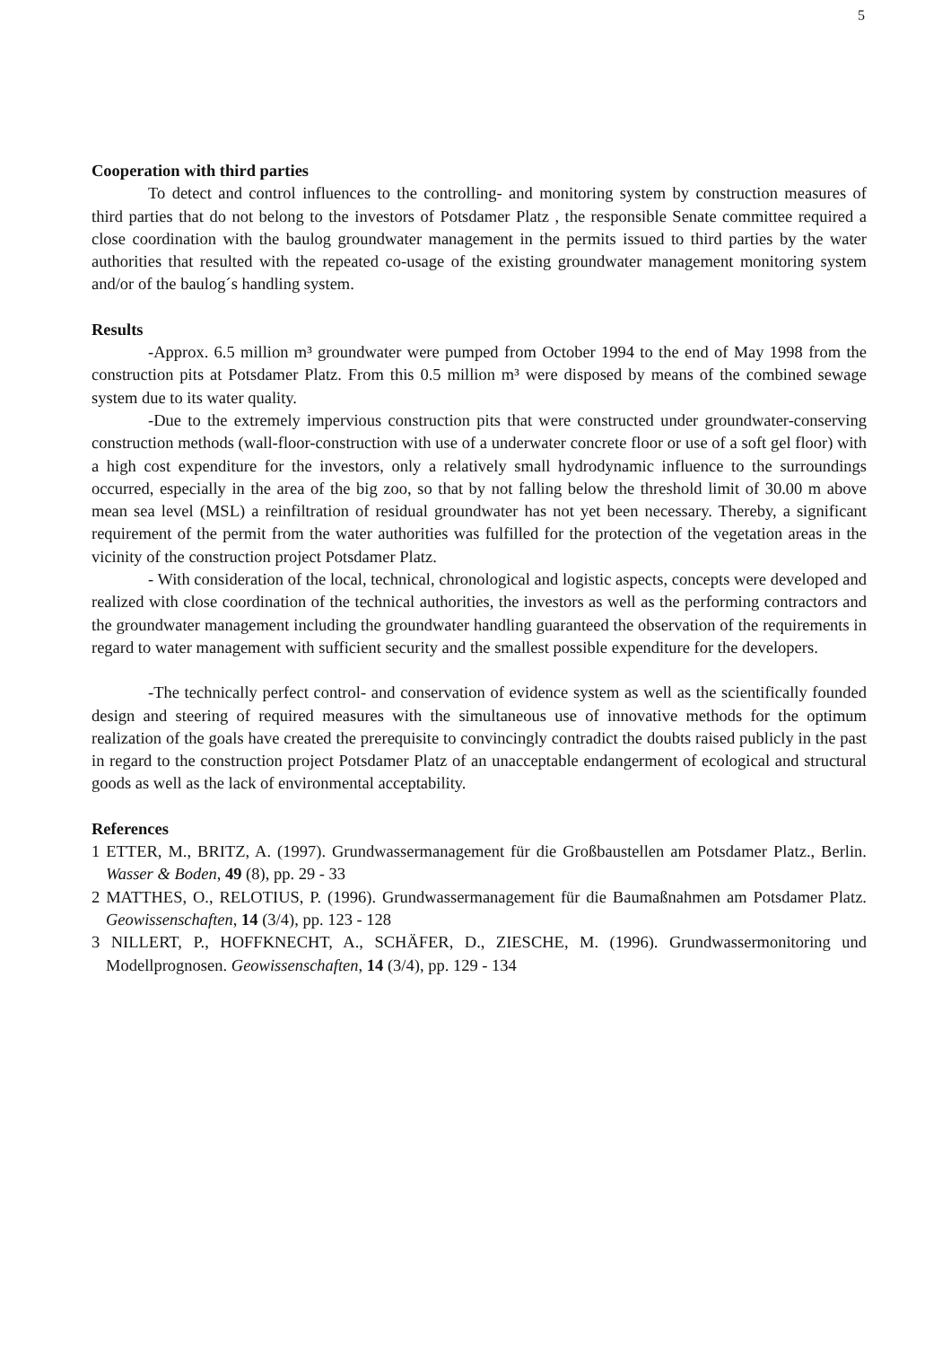5
Cooperation with third parties
To detect and control influences to the controlling- and monitoring system by construction measures of third parties that do not belong to the investors of Potsdamer Platz , the responsible Senate committee required a close coordination with the baulog groundwater management in the permits issued to third parties by the water authorities that resulted with the repeated co-usage of the existing groundwater management monitoring system and/or of the baulog´s handling system.
Results
-Approx. 6.5 million m³ groundwater were pumped from October 1994 to the end of May 1998 from the construction pits at Potsdamer Platz. From this 0.5 million m³ were disposed by means of the combined sewage system due to its water quality.
-Due to the extremely impervious construction pits that were constructed under groundwater-conserving construction methods (wall-floor-construction with use of a underwater concrete floor or use of a soft gel floor) with a high cost expenditure for the investors, only a relatively small hydrodynamic influence to the surroundings occurred, especially in the area of the big zoo, so that by not falling below the threshold limit of 30.00 m above mean sea level (MSL) a reinfiltration of residual groundwater has not yet been necessary. Thereby, a significant requirement of the permit from the water authorities was fulfilled for the protection of the vegetation areas in the vicinity of the construction project Potsdamer Platz.
- With consideration of the local, technical, chronological and logistic aspects, concepts were developed and realized with close coordination of the technical authorities, the investors as well as the performing contractors and the groundwater management including the groundwater handling guaranteed the observation of the requirements in regard to water management with sufficient security and the smallest possible expenditure for the developers.
-The technically perfect control- and conservation of evidence system as well as the scientifically founded design and steering of required measures with the simultaneous use of innovative methods for the optimum realization of the goals have created the prerequisite to convincingly contradict the doubts raised publicly in the past in regard to the construction project Potsdamer Platz of an unacceptable endangerment of ecological and structural goods as well as the lack of environmental acceptability.
References
1 ETTER, M., BRITZ, A. (1997). Grundwassermanagement für die Großbaustellen am Potsdamer Platz., Berlin. Wasser & Boden, 49 (8), pp. 29 - 33
2 MATTHES, O., RELOTIUS, P. (1996). Grundwassermanagement für die Baumaßnahmen am Potsdamer Platz. Geowissenschaften, 14 (3/4), pp. 123 - 128
3 NILLERT, P., HOFFKNECHT, A., SCHÄFER, D., ZIESCHE, M. (1996). Grundwassermonitoring und Modellprognosen. Geowissenschaften, 14 (3/4), pp. 129 - 134